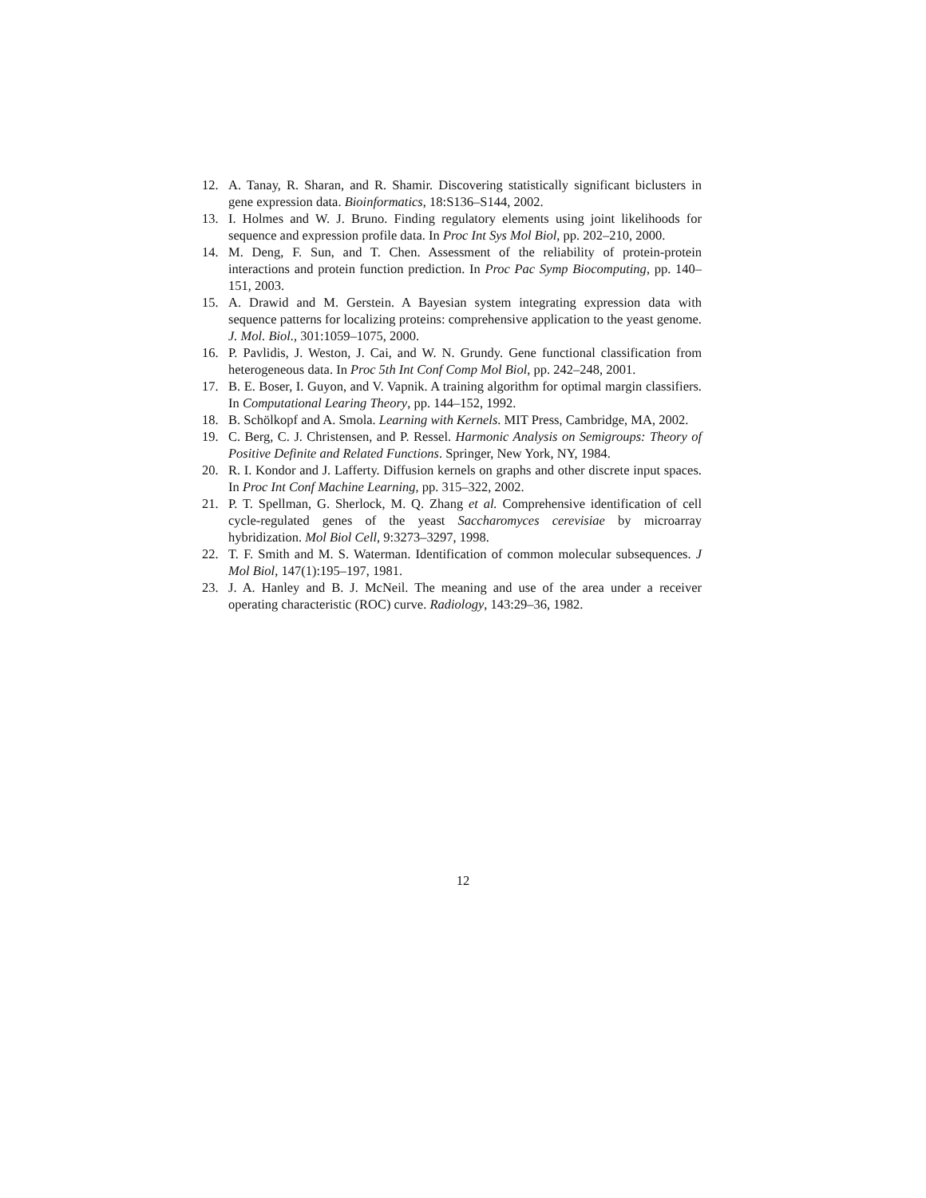12. A. Tanay, R. Sharan, and R. Shamir. Discovering statistically significant biclusters in gene expression data. Bioinformatics, 18:S136–S144, 2002.
13. I. Holmes and W. J. Bruno. Finding regulatory elements using joint likelihoods for sequence and expression profile data. In Proc Int Sys Mol Biol, pp. 202–210, 2000.
14. M. Deng, F. Sun, and T. Chen. Assessment of the reliability of protein-protein interactions and protein function prediction. In Proc Pac Symp Biocomputing, pp. 140–151, 2003.
15. A. Drawid and M. Gerstein. A Bayesian system integrating expression data with sequence patterns for localizing proteins: comprehensive application to the yeast genome. J. Mol. Biol., 301:1059–1075, 2000.
16. P. Pavlidis, J. Weston, J. Cai, and W. N. Grundy. Gene functional classification from heterogeneous data. In Proc 5th Int Conf Comp Mol Biol, pp. 242–248, 2001.
17. B. E. Boser, I. Guyon, and V. Vapnik. A training algorithm for optimal margin classifiers. In Computational Learing Theory, pp. 144–152, 1992.
18. B. Schölkopf and A. Smola. Learning with Kernels. MIT Press, Cambridge, MA, 2002.
19. C. Berg, C. J. Christensen, and P. Ressel. Harmonic Analysis on Semigroups: Theory of Positive Definite and Related Functions. Springer, New York, NY, 1984.
20. R. I. Kondor and J. Lafferty. Diffusion kernels on graphs and other discrete input spaces. In Proc Int Conf Machine Learning, pp. 315–322, 2002.
21. P. T. Spellman, G. Sherlock, M. Q. Zhang et al. Comprehensive identification of cell cycle-regulated genes of the yeast Saccharomyces cerevisiae by microarray hybridization. Mol Biol Cell, 9:3273–3297, 1998.
22. T. F. Smith and M. S. Waterman. Identification of common molecular subsequences. J Mol Biol, 147(1):195–197, 1981.
23. J. A. Hanley and B. J. McNeil. The meaning and use of the area under a receiver operating characteristic (ROC) curve. Radiology, 143:29–36, 1982.
12